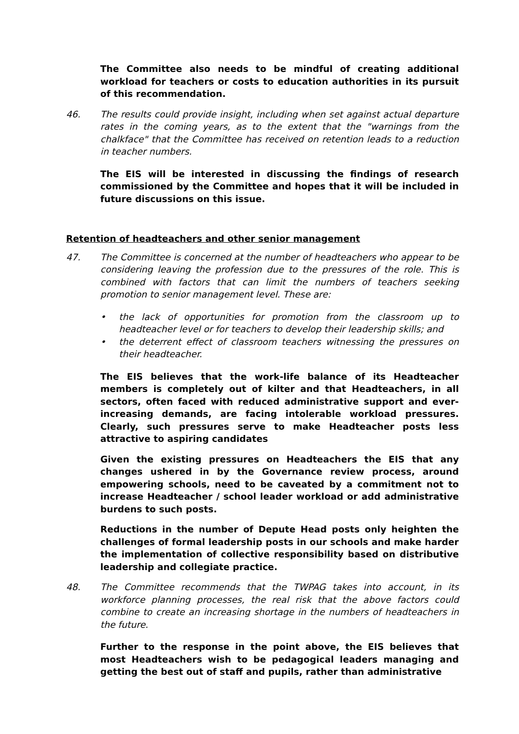The Committee also needs to be mindful of creating additional workload for teachers or costs to education authorities in its pursuit of this recommendation.
46. The results could provide insight, including when set against actual departure rates in the coming years, as to the extent that the "warnings from the chalkface" that the Committee has received on retention leads to a reduction in teacher numbers.
The EIS will be interested in discussing the findings of research commissioned by the Committee and hopes that it will be included in future discussions on this issue.
Retention of headteachers and other senior management
47. The Committee is concerned at the number of headteachers who appear to be considering leaving the profession due to the pressures of the role. This is combined with factors that can limit the numbers of teachers seeking promotion to senior management level. These are:
• the lack of opportunities for promotion from the classroom up to headteacher level or for teachers to develop their leadership skills; and
• the deterrent effect of classroom teachers witnessing the pressures on their headteacher.
The EIS believes that the work-life balance of its Headteacher members is completely out of kilter and that Headteachers, in all sectors, often faced with reduced administrative support and ever-increasing demands, are facing intolerable workload pressures. Clearly, such pressures serve to make Headteacher posts less attractive to aspiring candidates
Given the existing pressures on Headteachers the EIS that any changes ushered in by the Governance review process, around empowering schools, need to be caveated by a commitment not to increase Headteacher / school leader workload or add administrative burdens to such posts.
Reductions in the number of Depute Head posts only heighten the challenges of formal leadership posts in our schools and make harder the implementation of collective responsibility based on distributive leadership and collegiate practice.
48. The Committee recommends that the TWPAG takes into account, in its workforce planning processes, the real risk that the above factors could combine to create an increasing shortage in the numbers of headteachers in the future.
Further to the response in the point above, the EIS believes that most Headteachers wish to be pedagogical leaders managing and getting the best out of staff and pupils, rather than administrative